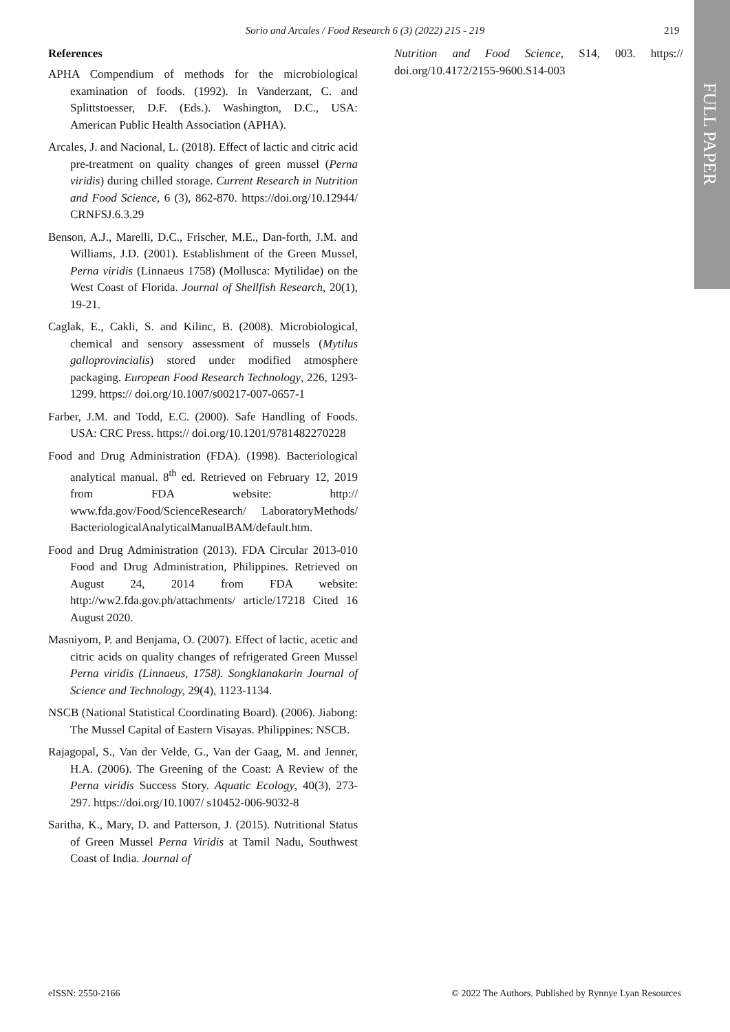Sorio and Arcales / Food Research 6 (3) (2022) 215 - 219 219
FULL PAPER
References
APHA Compendium of methods for the microbiological examination of foods. (1992). In Vanderzant, C. and Splittstoesser, D.F. (Eds.). Washington, D.C., USA: American Public Health Association (APHA).
Arcales, J. and Nacional, L. (2018). Effect of lactic and citric acid pre-treatment on quality changes of green mussel (Perna viridis) during chilled storage. Current Research in Nutrition and Food Science, 6 (3), 862-870. https://doi.org/10.12944/ CRNFSJ.6.3.29
Benson, A.J., Marelli, D.C., Frischer, M.E., Dan-forth, J.M. and Williams, J.D. (2001). Establishment of the Green Mussel, Perna viridis (Linnaeus 1758) (Mollusca: Mytilidae) on the West Coast of Florida. Journal of Shellfish Research, 20(1), 19-21.
Caglak, E., Cakli, S. and Kilinc, B. (2008). Microbiological, chemical and sensory assessment of mussels (Mytilus galloprovincialis) stored under modified atmosphere packaging. European Food Research Technology, 226, 1293-1299. https:// doi.org/10.1007/s00217-007-0657-1
Farber, J.M. and Todd, E.C. (2000). Safe Handling of Foods. USA: CRC Press. https:// doi.org/10.1201/9781482270228
Food and Drug Administration (FDA). (1998). Bacteriological analytical manual. 8<sup>th</sup> ed. Retrieved on February 12, 2019 from FDA website: http:// www.fda.gov/Food/ScienceResearch/ LaboratoryMethods/ BacteriologicalAnalyticalManualBAM/default.htm.
Food and Drug Administration (2013). FDA Circular 2013-010 Food and Drug Administration, Philippines. Retrieved on August 24, 2014 from FDA website: http://ww2.fda.gov.ph/attachments/ article/17218 Cited 16 August 2020.
Masniyom, P. and Benjama, O. (2007). Effect of lactic, acetic and citric acids on quality changes of refrigerated Green Mussel Perna viridis (Linnaeus, 1758). Songklanakarin Journal of Science and Technology, 29(4), 1123-1134.
NSCB (National Statistical Coordinating Board). (2006). Jiabong: The Mussel Capital of Eastern Visayas. Philippines: NSCB.
Rajagopal, S., Van der Velde, G., Van der Gaag, M. and Jenner, H.A. (2006). The Greening of the Coast: A Review of the Perna viridis Success Story. Aquatic Ecology, 40(3), 273-297. https://doi.org/10.1007/ s10452-006-9032-8
Saritha, K., Mary, D. and Patterson, J. (2015). Nutritional Status of Green Mussel Perna Viridis at Tamil Nadu, Southwest Coast of India. Journal of
Nutrition and Food Science, S14, 003. https:// doi.org/10.4172/2155-9600.S14-003
eISSN: 2550-2166 © 2022 The Authors. Published by Rynnye Lyan Resources